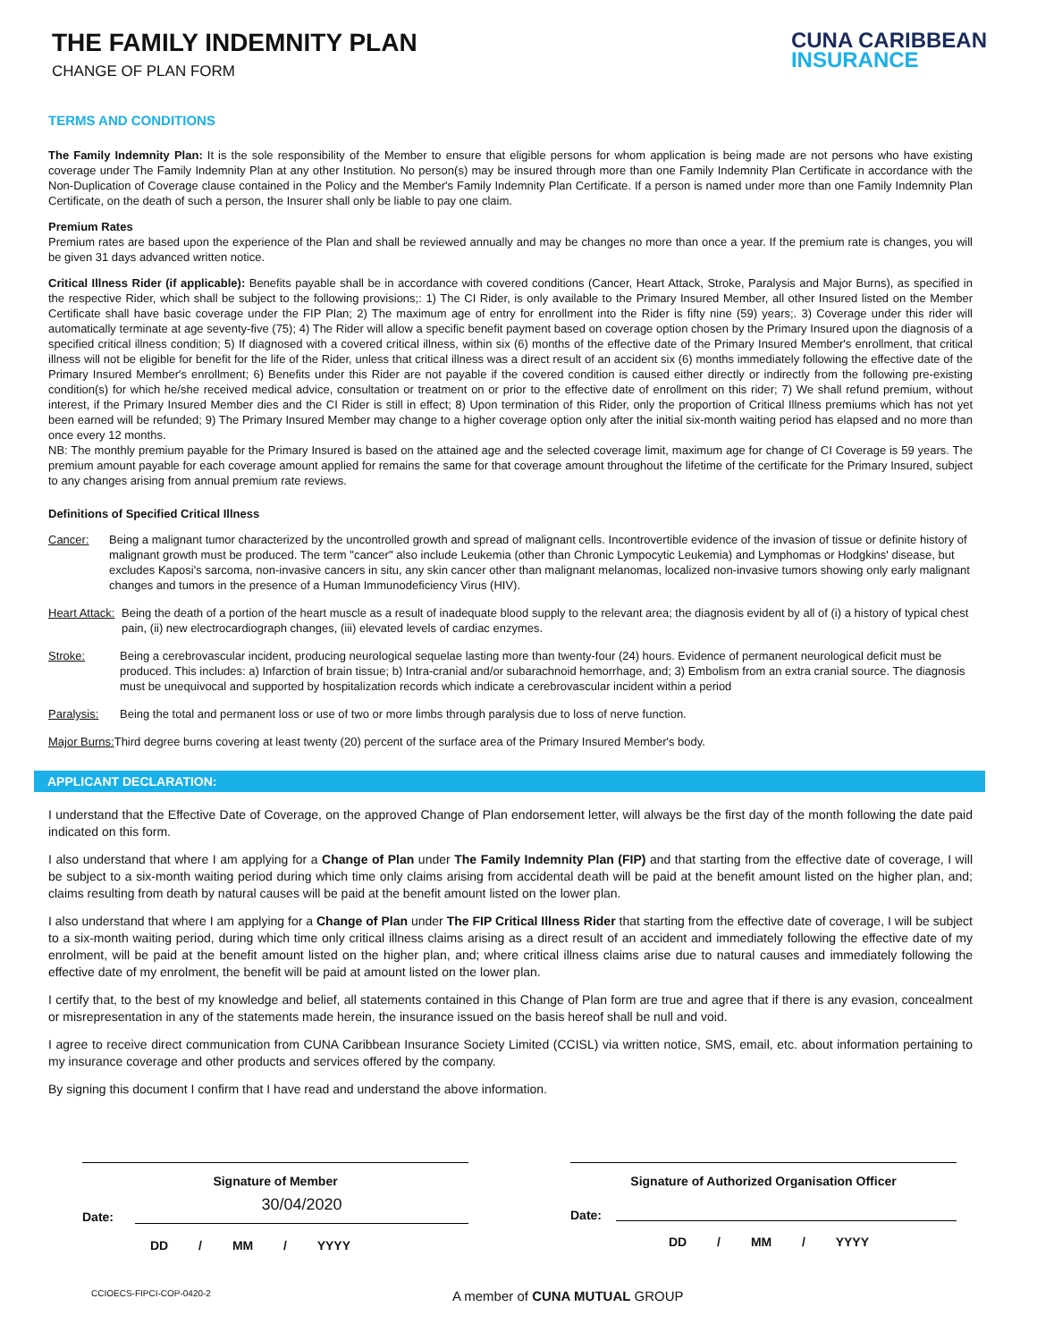THE FAMILY INDEMNITY PLAN
CHANGE OF PLAN FORM
CUNA CARIBBEAN
INSURANCE
TERMS AND CONDITIONS
The Family Indemnity Plan: It is the sole responsibility of the Member to ensure that eligible persons for whom application is being made are not persons who have existing coverage under The Family Indemnity Plan at any other Institution. No person(s) may be insured through more than one Family Indemnity Plan Certificate in accordance with the Non-Duplication of Coverage clause contained in the Policy and the Member's Family Indemnity Plan Certificate. If a person is named under more than one Family Indemnity Plan Certificate, on the death of such a person, the Insurer shall only be liable to pay one claim.
Premium Rates
Premium rates are based upon the experience of the Plan and shall be reviewed annually and may be changes no more than once a year. If the premium rate is changes, you will be given 31 days advanced written notice.
Critical Illness Rider (if applicable): Benefits payable shall be in accordance with covered conditions (Cancer, Heart Attack, Stroke, Paralysis and Major Burns), as specified in the respective Rider, which shall be subject to the following provisions;: 1) The CI Rider, is only available to the Primary Insured Member, all other Insured listed on the Member Certificate shall have basic coverage under the FIP Plan; 2) The maximum age of entry for enrollment into the Rider is fifty nine (59) years;. 3) Coverage under this rider will automatically terminate at age seventy-five (75); 4) The Rider will allow a specific benefit payment based on coverage option chosen by the Primary Insured upon the diagnosis of a specified critical illness condition; 5) If diagnosed with a covered critical illness, within six (6) months of the effective date of the Primary Insured Member's enrollment, that critical illness will not be eligible for benefit for the life of the Rider, unless that critical illness was a direct result of an accident six (6) months immediately following the effective date of the Primary Insured Member's enrollment; 6) Benefits under this Rider are not payable if the covered condition is caused either directly or indirectly from the following pre-existing condition(s) for which he/she received medical advice, consultation or treatment on or prior to the effective date of enrollment on this rider; 7) We shall refund premium, without interest, if the Primary Insured Member dies and the CI Rider is still in effect; 8) Upon termination of this Rider, only the proportion of Critical Illness premiums which has not yet been earned will be refunded; 9) The Primary Insured Member may change to a higher coverage option only after the initial six-month waiting period has elapsed and no more than once every 12 months.
NB: The monthly premium payable for the Primary Insured is based on the attained age and the selected coverage limit, maximum age for change of CI Coverage is 59 years. The premium amount payable for each coverage amount applied for remains the same for that coverage amount throughout the lifetime of the certificate for the Primary Insured, subject to any changes arising from annual premium rate reviews.
Definitions of Specified Critical Illness
Cancer: Being a malignant tumor characterized by the uncontrolled growth and spread of malignant cells. Incontrovertible evidence of the invasion of tissue or definite history of malignant growth must be produced. The term "cancer" also include Leukemia (other than Chronic Lympocytic Leukemia) and Lymphomas or Hodgkins' disease, but excludes Kaposi's sarcoma, non-invasive cancers in situ, any skin cancer other than malignant melanomas, localized non-invasive tumors showing only early malignant changes and tumors in the presence of a Human Immunodeficiency Virus (HIV).
Heart Attack: Being the death of a portion of the heart muscle as a result of inadequate blood supply to the relevant area; the diagnosis evident by all of (i) a history of typical chest pain, (ii) new electrocardiograph changes, (iii) elevated levels of cardiac enzymes.
Stroke: Being a cerebrovascular incident, producing neurological sequelae lasting more than twenty-four (24) hours. Evidence of permanent neurological deficit must be produced. This includes: a) Infarction of brain tissue; b) Intra-cranial and/or subarachnoid hemorrhage, and; 3) Embolism from an extra cranial source. The diagnosis must be unequivocal and supported by hospitalization records which indicate a cerebrovascular incident within a period
Paralysis: Being the total and permanent loss or use of two or more limbs through paralysis due to loss of nerve function.
Major Burns: Third degree burns covering at least twenty (20) percent of the surface area of the Primary Insured Member's body.
APPLICANT DECLARATION:
I understand that the Effective Date of Coverage, on the approved Change of Plan endorsement letter, will always be the first day of the month following the date paid indicated on this form.
I also understand that where I am applying for a Change of Plan under The Family Indemnity Plan (FIP) and that starting from the effective date of coverage, I will be subject to a six-month waiting period during which time only claims arising from accidental death will be paid at the benefit amount listed on the higher plan, and; claims resulting from death by natural causes will be paid at the benefit amount listed on the lower plan.
I also understand that where I am applying for a Change of Plan under The FIP Critical Illness Rider that starting from the effective date of coverage, I will be subject to a six-month waiting period, during which time only critical illness claims arising as a direct result of an accident and immediately following the effective date of my enrolment, will be paid at the benefit amount listed on the higher plan, and; where critical illness claims arise due to natural causes and immediately following the effective date of my enrolment, the benefit will be paid at amount listed on the lower plan.
I certify that, to the best of my knowledge and belief, all statements contained in this Change of Plan form are true and agree that if there is any evasion, concealment or misrepresentation in any of the statements made herein, the insurance issued on the basis hereof shall be null and void.
I agree to receive direct communication from CUNA Caribbean Insurance Society Limited (CCISL) via written notice, SMS, email, etc. about information pertaining to my insurance coverage and other products and services offered by the company.
By signing this document I confirm that I have read and understand the above information.
Signature of Member
Date:
30/04/2020
DD / MM / YYYY
Signature of Authorized Organisation Officer
Date:
DD / MM / YYYY
CCIOECS-FIPCI-COP-0420-2 A member of CUNA MUTUAL GROUP